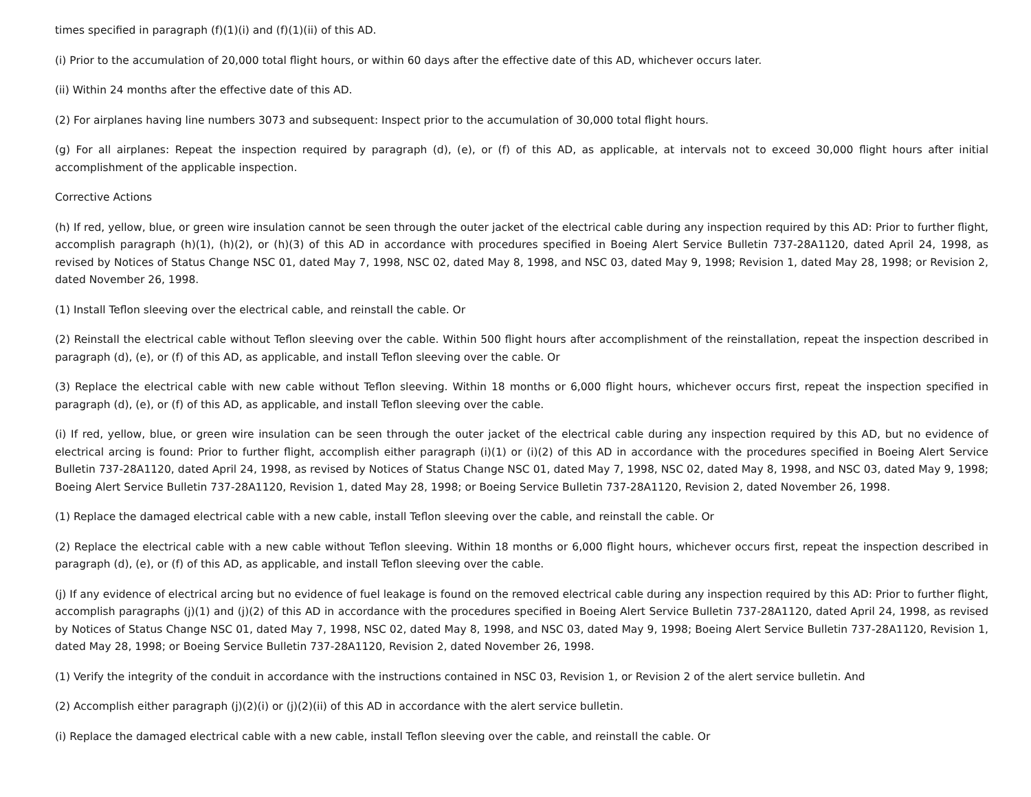times specified in paragraph (f)(1)(i) and (f)(1)(ii) of this AD.
(i) Prior to the accumulation of 20,000 total flight hours, or within 60 days after the effective date of this AD, whichever occurs later.
(ii) Within 24 months after the effective date of this AD.
(2) For airplanes having line numbers 3073 and subsequent: Inspect prior to the accumulation of 30,000 total flight hours.
(g) For all airplanes: Repeat the inspection required by paragraph (d), (e), or (f) of this AD, as applicable, at intervals not to exceed 30,000 flight hours after initial accomplishment of the applicable inspection.
Corrective Actions
(h) If red, yellow, blue, or green wire insulation cannot be seen through the outer jacket of the electrical cable during any inspection required by this AD: Prior to further flight, accomplish paragraph (h)(1), (h)(2), or (h)(3) of this AD in accordance with procedures specified in Boeing Alert Service Bulletin 737-28A1120, dated April 24, 1998, as revised by Notices of Status Change NSC 01, dated May 7, 1998, NSC 02, dated May 8, 1998, and NSC 03, dated May 9, 1998; Revision 1, dated May 28, 1998; or Revision 2, dated November 26, 1998.
(1) Install Teflon sleeving over the electrical cable, and reinstall the cable. Or
(2) Reinstall the electrical cable without Teflon sleeving over the cable. Within 500 flight hours after accomplishment of the reinstallation, repeat the inspection described in paragraph (d), (e), or (f) of this AD, as applicable, and install Teflon sleeving over the cable. Or
(3) Replace the electrical cable with new cable without Teflon sleeving. Within 18 months or 6,000 flight hours, whichever occurs first, repeat the inspection specified in paragraph (d), (e), or (f) of this AD, as applicable, and install Teflon sleeving over the cable.
(i) If red, yellow, blue, or green wire insulation can be seen through the outer jacket of the electrical cable during any inspection required by this AD, but no evidence of electrical arcing is found: Prior to further flight, accomplish either paragraph (i)(1) or (i)(2) of this AD in accordance with the procedures specified in Boeing Alert Service Bulletin 737-28A1120, dated April 24, 1998, as revised by Notices of Status Change NSC 01, dated May 7, 1998, NSC 02, dated May 8, 1998, and NSC 03, dated May 9, 1998; Boeing Alert Service Bulletin 737-28A1120, Revision 1, dated May 28, 1998; or Boeing Service Bulletin 737-28A1120, Revision 2, dated November 26, 1998.
(1) Replace the damaged electrical cable with a new cable, install Teflon sleeving over the cable, and reinstall the cable. Or
(2) Replace the electrical cable with a new cable without Teflon sleeving. Within 18 months or 6,000 flight hours, whichever occurs first, repeat the inspection described in paragraph (d), (e), or (f) of this AD, as applicable, and install Teflon sleeving over the cable.
(j) If any evidence of electrical arcing but no evidence of fuel leakage is found on the removed electrical cable during any inspection required by this AD: Prior to further flight, accomplish paragraphs (j)(1) and (j)(2) of this AD in accordance with the procedures specified in Boeing Alert Service Bulletin 737-28A1120, dated April 24, 1998, as revised by Notices of Status Change NSC 01, dated May 7, 1998, NSC 02, dated May 8, 1998, and NSC 03, dated May 9, 1998; Boeing Alert Service Bulletin 737-28A1120, Revision 1, dated May 28, 1998; or Boeing Service Bulletin 737-28A1120, Revision 2, dated November 26, 1998.
(1) Verify the integrity of the conduit in accordance with the instructions contained in NSC 03, Revision 1, or Revision 2 of the alert service bulletin. And
(2) Accomplish either paragraph (j)(2)(i) or (j)(2)(ii) of this AD in accordance with the alert service bulletin.
(i) Replace the damaged electrical cable with a new cable, install Teflon sleeving over the cable, and reinstall the cable. Or